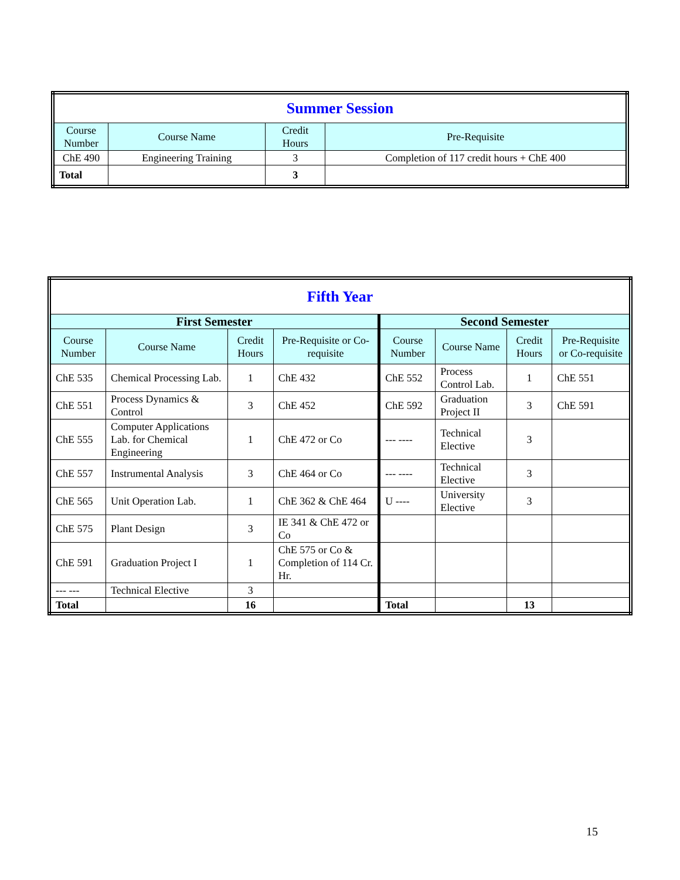| Summer Session | | | |
| Course Number | Course Name | Credit Hours | Pre-Requisite |
| ChE 490 | Engineering Training | 3 | Completion of 117 credit hours + ChE 400 |
| Total | | 3 | |
| Fifth Year | | | | | | | |
| First Semester | | | | Second Semester | | | |
| Course Number | Course Name | Credit Hours | Pre-Requisite or Co-requisite | Course Number | Course Name | Credit Hours | Pre-Requisite or Co-requisite |
| ChE 535 | Chemical Processing Lab. | 1 | ChE 432 | ChE 552 | Process Control Lab. | 1 | ChE 551 |
| ChE 551 | Process Dynamics & Control | 3 | ChE 452 | ChE 592 | Graduation Project II | 3 | ChE 591 |
| ChE 555 | Computer Applications Lab. for Chemical Engineering | 1 | ChE 472 or Co | --- ---- | Technical Elective | 3 | |
| ChE 557 | Instrumental Analysis | 3 | ChE 464 or Co | --- ---- | Technical Elective | 3 | |
| ChE 565 | Unit Operation Lab. | 1 | ChE 362 & ChE 464 | U ---- | University Elective | 3 | |
| ChE 575 | Plant Design | 3 | IE 341 & ChE 472 or Co | | | | |
| ChE 591 | Graduation Project I | 1 | ChE 575 or Co & Completion of 114 Cr. Hr. | | | | |
| --- --- | Technical Elective | 3 | | | | | |
| Total | | 16 | | Total | | 13 | |
15